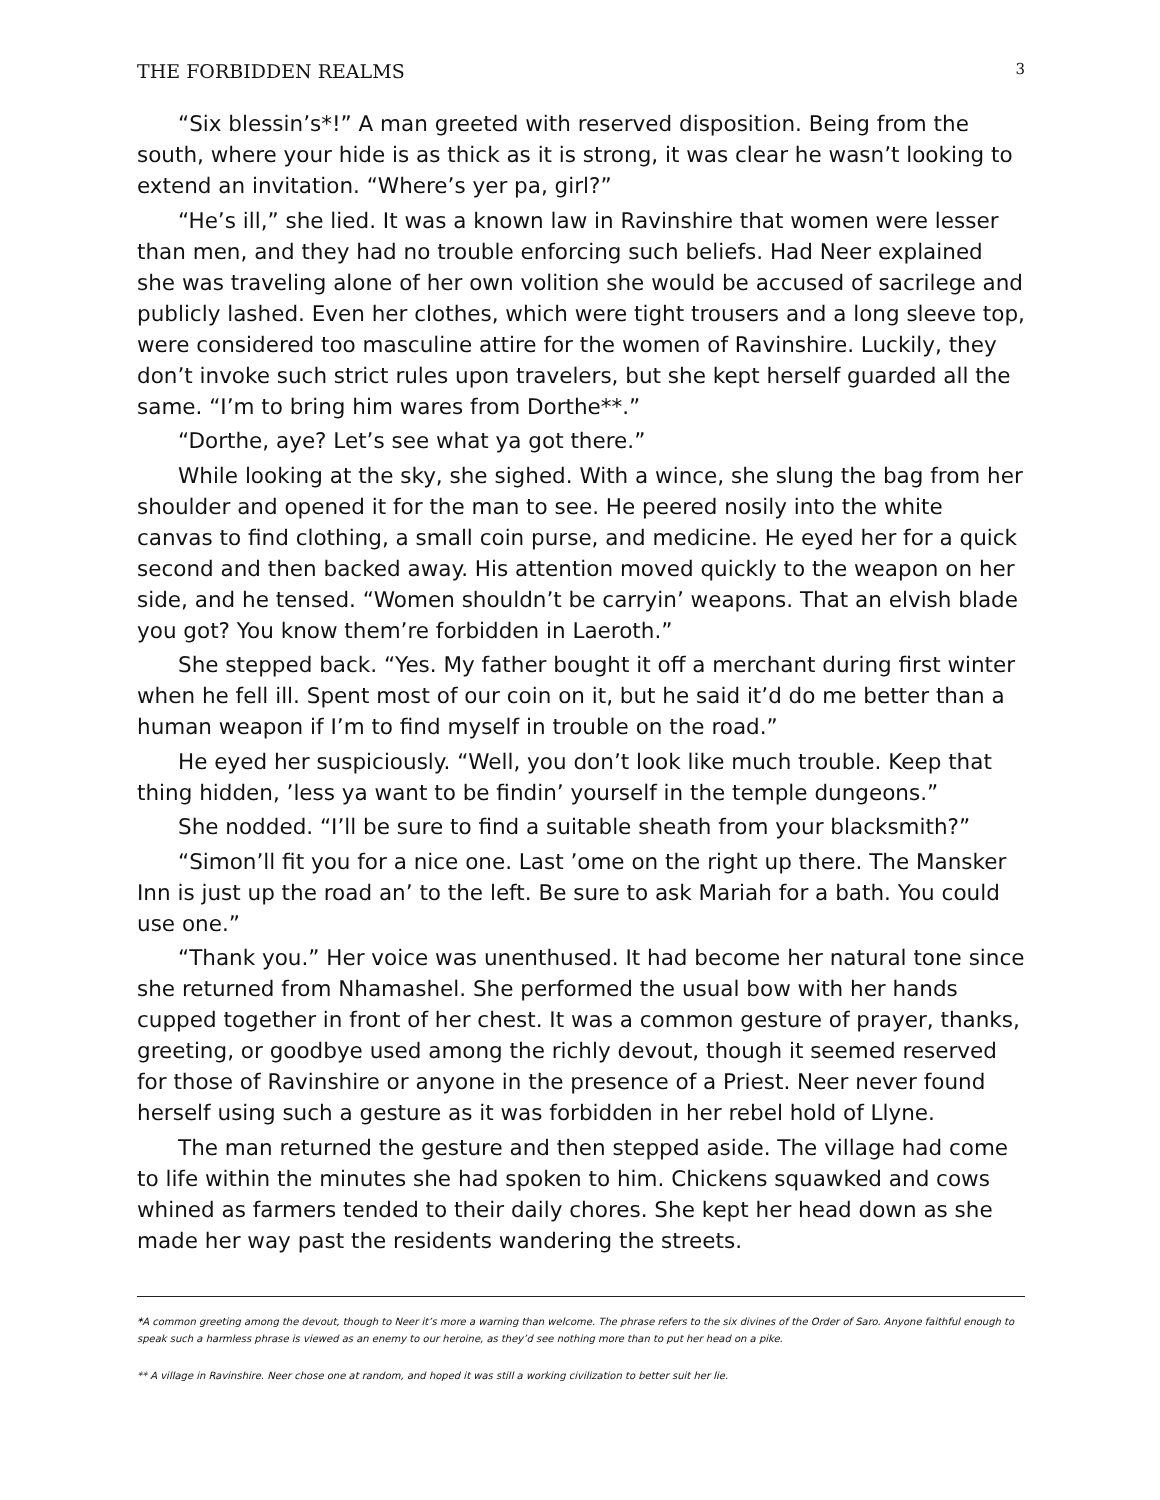THE FORBIDDEN REALMS 3
“Six blessin’s*!” A man greeted with reserved disposition. Being from the south, where your hide is as thick as it is strong, it was clear he wasn’t looking to extend an invitation. “Where’s yer pa, girl?”
“He’s ill,” she lied. It was a known law in Ravinshire that women were lesser than men, and they had no trouble enforcing such beliefs. Had Neer explained she was traveling alone of her own volition she would be accused of sacrilege and publicly lashed. Even her clothes, which were tight trousers and a long sleeve top, were considered too masculine attire for the women of Ravinshire. Luckily, they don’t invoke such strict rules upon travelers, but she kept herself guarded all the same. “I’m to bring him wares from Dorthe**.”
“Dorthe, aye? Let’s see what ya got there.”
While looking at the sky, she sighed. With a wince, she slung the bag from her shoulder and opened it for the man to see. He peered nosily into the white canvas to find clothing, a small coin purse, and medicine. He eyed her for a quick second and then backed away. His attention moved quickly to the weapon on her side, and he tensed. “Women shouldn’t be carryin’ weapons. That an elvish blade you got? You know them’re forbidden in Laeroth.”
She stepped back. “Yes. My father bought it off a merchant during first winter when he fell ill. Spent most of our coin on it, but he said it’d do me better than a human weapon if I’m to find myself in trouble on the road.”
He eyed her suspiciously. “Well, you don’t look like much trouble. Keep that thing hidden, ’less ya want to be findin’ yourself in the temple dungeons.”
She nodded. “I’ll be sure to find a suitable sheath from your blacksmith?”
“Simon’ll fit you for a nice one. Last ’ome on the right up there. The Mansker Inn is just up the road an’ to the left. Be sure to ask Mariah for a bath. You could use one.”
“Thank you.” Her voice was unenthused. It had become her natural tone since she returned from Nhamashel. She performed the usual bow with her hands cupped together in front of her chest. It was a common gesture of prayer, thanks, greeting, or goodbye used among the richly devout, though it seemed reserved for those of Ravinshire or anyone in the presence of a Priest. Neer never found herself using such a gesture as it was forbidden in her rebel hold of Llyne.
The man returned the gesture and then stepped aside. The village had come to life within the minutes she had spoken to him. Chickens squawked and cows whined as farmers tended to their daily chores. She kept her head down as she made her way past the residents wandering the streets.
*A common greeting among the devout, though to Neer it’s more a warning than welcome. The phrase refers to the six divines of the Order of Saro. Anyone faithful enough to speak such a harmless phrase is viewed as an enemy to our heroine, as they’d see nothing more than to put her head on a pike.
** A village in Ravinshire. Neer chose one at random, and hoped it was still a working civilization to better suit her lie.